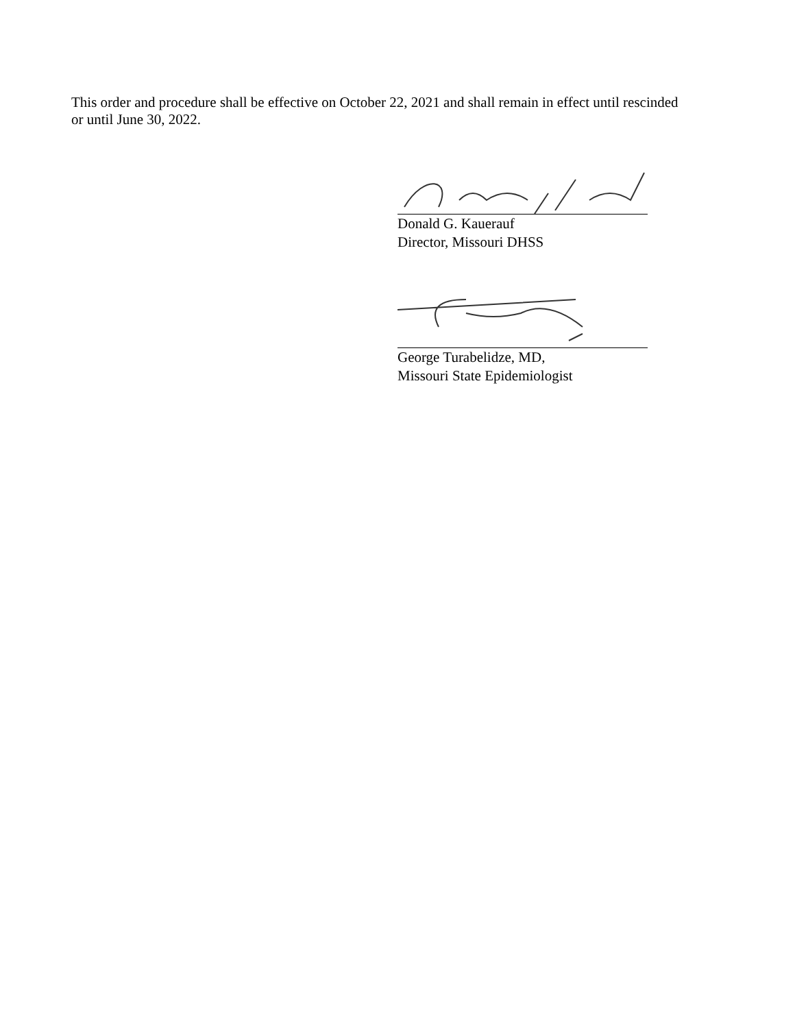This order and procedure shall be effective on October 22, 2021 and shall remain in effect until rescinded or until June 30, 2022.
Donald G. Kauerauf
Director, Missouri DHSS
George Turabelidze, MD,
Missouri State Epidemiologist